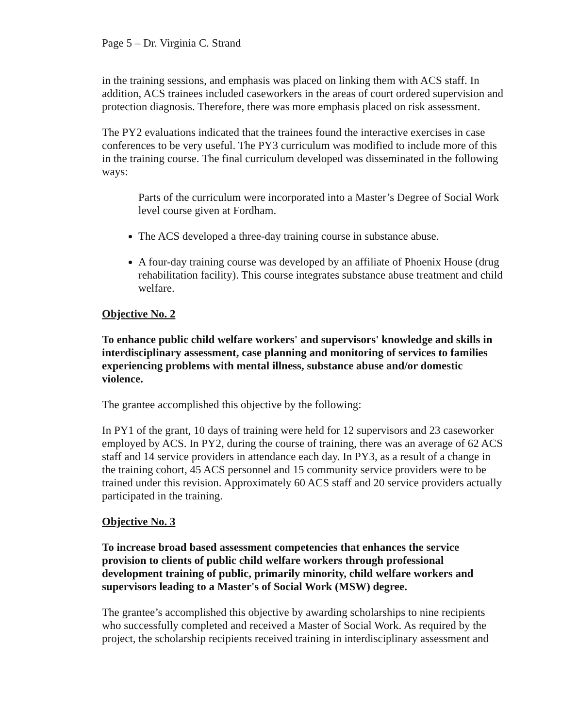Page 5 – Dr. Virginia C. Strand
in the training sessions, and emphasis was placed on linking them with ACS staff. In addition, ACS trainees included caseworkers in the areas of court ordered supervision and protection diagnosis. Therefore, there was more emphasis placed on risk assessment.
The PY2 evaluations indicated that the trainees found the interactive exercises in case conferences to be very useful. The PY3 curriculum was modified to include more of this in the training course. The final curriculum developed was disseminated in the following ways:
Parts of the curriculum were incorporated into a Master’s Degree of Social Work level course given at Fordham.
The ACS developed a three-day training course in substance abuse.
A four-day training course was developed by an affiliate of Phoenix House (drug rehabilitation facility). This course integrates substance abuse treatment and child welfare.
Objective No. 2
To enhance public child welfare workers' and supervisors' knowledge and skills in interdisciplinary assessment, case planning and monitoring of services to families experiencing problems with mental illness, substance abuse and/or domestic violence.
The grantee accomplished this objective by the following:
In PY1 of the grant, 10 days of training were held for 12 supervisors and 23 caseworker employed by ACS. In PY2, during the course of training, there was an average of 62 ACS staff and 14 service providers in attendance each day. In PY3, as a result of a change in the training cohort, 45 ACS personnel and 15 community service providers were to be trained under this revision. Approximately 60 ACS staff and 20 service providers actually participated in the training.
Objective No. 3
To increase broad based assessment competencies that enhances the service provision to clients of public child welfare workers through professional development training of public, primarily minority, child welfare workers and supervisors leading to a Master's of Social Work (MSW) degree.
The grantee’s accomplished this objective by awarding scholarships to nine recipients who successfully completed and received a Master of Social Work. As required by the project, the scholarship recipients received training in interdisciplinary assessment and